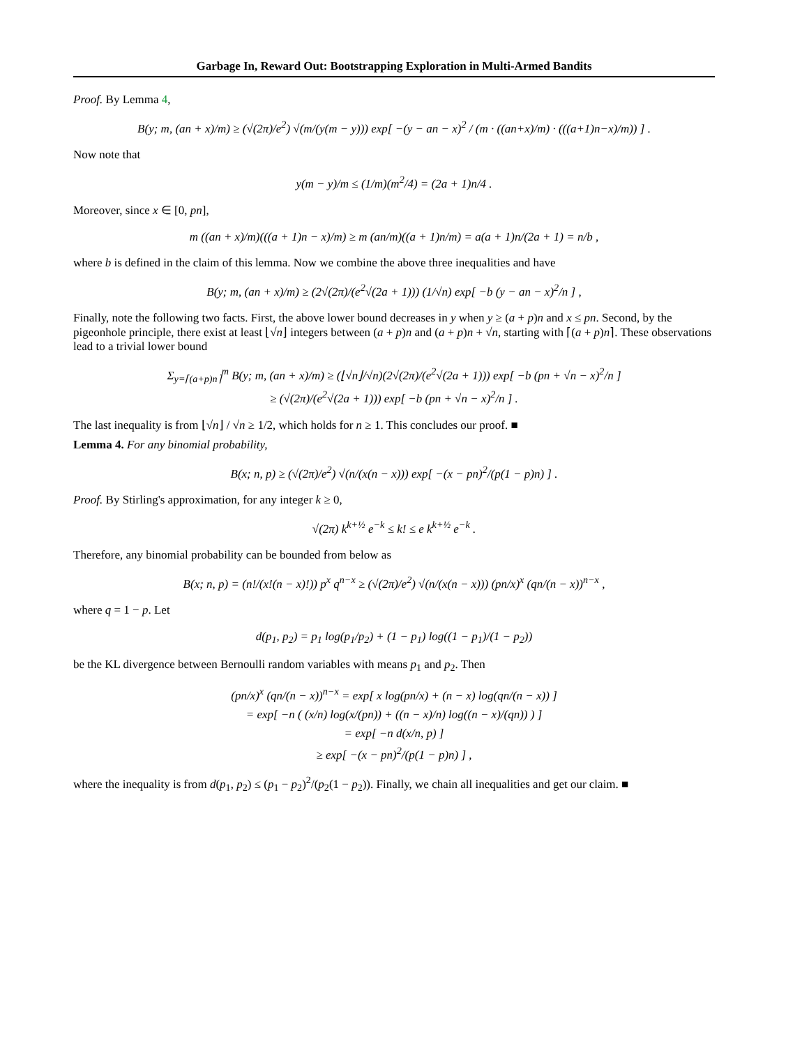Garbage In, Reward Out: Bootstrapping Exploration in Multi-Armed Bandits
Proof. By Lemma 4,
B(y; m, (an + x)/m) ≥ (√(2π)/e<sup>2</sup>) √(m/(y(m − y))) exp[ −(y − an − x)<sup>2</sup> / (m · ((an+x)/m) · (((a+1)n−x)/m)) ] .
Now note that
y(m − y)/m ≤ (1/m)(m<sup>2</sup>/4) = (2a + 1)n/4 .
Moreover, since x ∈ [0, pn],
m ((an + x)/m)(((a + 1)n − x)/m) ≥ m (an/m)((a + 1)n/m) = a(a + 1)n/(2a + 1) = n/b ,
where b is defined in the claim of this lemma. Now we combine the above three inequalities and have
B(y; m, (an + x)/m) ≥ (2√(2π)/(e<sup>2</sup>√(2a + 1))) (1/√n) exp[ −b (y − an − x)<sup>2</sup>/n ] ,
Finally, note the following two facts. First, the above lower bound decreases in y when y ≥ (a + p)n and x ≤ pn. Second, by the pigeonhole principle, there exist at least ⌊√n⌋ integers between (a + p)n and (a + p)n + √n, starting with ⌈(a + p)n⌉. These observations lead to a trivial lower bound
Σ<sub>y=⌈(a+p)n⌉</sub><sup>m</sup> B(y; m, (an + x)/m) ≥ (⌊√n⌋/√n)(2√(2π)/(e<sup>2</sup>√(2a + 1))) exp[ −b (pn + √n − x)<sup>2</sup>/n ]
≥ (√(2π)/(e<sup>2</sup>√(2a + 1))) exp[ −b (pn + √n − x)<sup>2</sup>/n ] .
The last inequality is from ⌊√n⌋ / √n ≥ 1/2, which holds for n ≥ 1. This concludes our proof. ■
Lemma 4. For any binomial probability,
B(x; n, p) ≥ (√(2π)/e<sup>2</sup>) √(n/(x(n − x))) exp[ −(x − pn)<sup>2</sup>/(p(1 − p)n) ] .
Proof. By Stirling's approximation, for any integer k ≥ 0,
√(2π) k<sup>k+½</sup> e<sup>−k</sup> ≤ k! ≤ e k<sup>k+½</sup> e<sup>−k</sup> .
Therefore, any binomial probability can be bounded from below as
B(x; n, p) = (n!/(x!(n − x)!)) p<sup>x</sup> q<sup>n−x</sup> ≥ (√(2π)/e<sup>2</sup>) √(n/(x(n − x))) (pn/x)<sup>x</sup> (qn/(n − x))<sup>n−x</sup> ,
where q = 1 − p. Let
d(p<sub>1</sub>, p<sub>2</sub>) = p<sub>1</sub> log(p<sub>1</sub>/p<sub>2</sub>) + (1 − p<sub>1</sub>) log((1 − p<sub>1</sub>)/(1 − p<sub>2</sub>))
be the KL divergence between Bernoulli random variables with means p<sub>1</sub> and p<sub>2</sub>. Then
(pn/x)<sup>x</sup> (qn/(n − x))<sup>n−x</sup> = exp[ x log(pn/x) + (n − x) log(qn/(n − x)) ]
= exp[ −n ( (x/n) log(x/(pn)) + ((n − x)/n) log((n − x)/(qn)) ) ]
= exp[ −n d(x/n, p) ]
≥ exp[ −(x − pn)<sup>2</sup>/(p(1 − p)n) ] ,
where the inequality is from d(p<sub>1</sub>, p<sub>2</sub>) ≤ (p<sub>1</sub> − p<sub>2</sub>)<sup>2</sup>/(p<sub>2</sub>(1 − p<sub>2</sub>)). Finally, we chain all inequalities and get our claim. ■